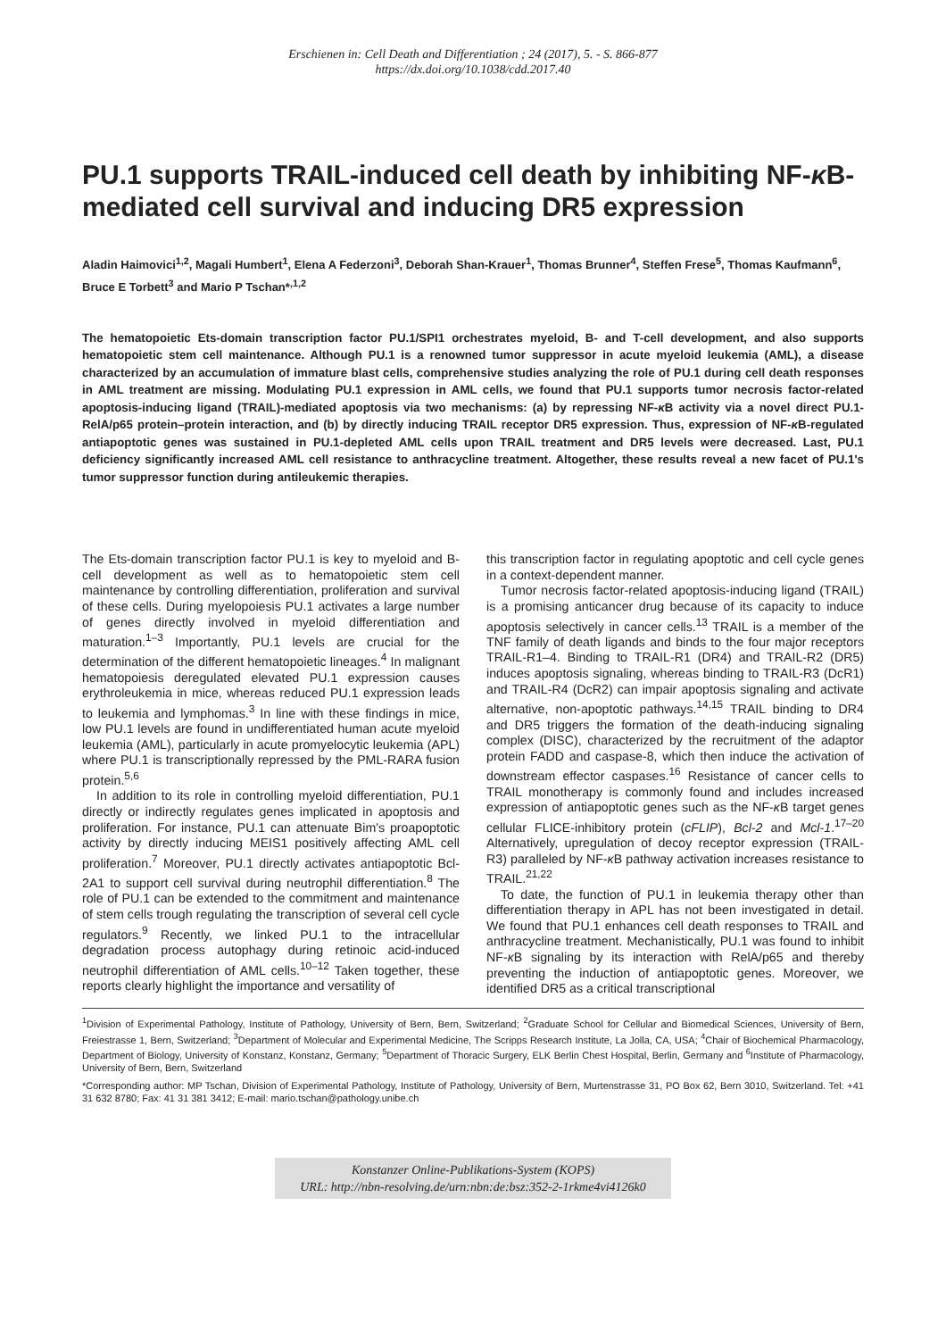Erschienen in: Cell Death and Differentiation ; 24 (2017), 5. - S. 866-877
https://dx.doi.org/10.1038/cdd.2017.40
PU.1 supports TRAIL-induced cell death by inhibiting NF-κ B-mediated cell survival and inducing DR5 expression
Aladin Haimovici<sup>1,2</sup>, Magali Humbert<sup>1</sup>, Elena A Federzoni<sup>3</sup>, Deborah Shan-Krauer<sup>1</sup>, Thomas Brunner<sup>4</sup>, Steffen Frese<sup>5</sup>, Thomas Kaufmann<sup>6</sup>, Bruce E Torbett<sup>3</sup> and Mario P Tschan*<sup>,1,2</sup>
The hematopoietic Ets-domain transcription factor PU.1/SPI1 orchestrates myeloid, B- and T-cell development, and also supports hematopoietic stem cell maintenance. Although PU.1 is a renowned tumor suppressor in acute myeloid leukemia (AML), a disease characterized by an accumulation of immature blast cells, comprehensive studies analyzing the role of PU.1 during cell death responses in AML treatment are missing. Modulating PU.1 expression in AML cells, we found that PU.1 supports tumor necrosis factor-related apoptosis-inducing ligand (TRAIL)-mediated apoptosis via two mechanisms: (a) by repressing NF-κ B activity via a novel direct PU.1-RelA/p65 protein–protein interaction, and (b) by directly inducing TRAIL receptor DR5 expression. Thus, expression of NF-κ B-regulated antiapoptotic genes was sustained in PU.1-depleted AML cells upon TRAIL treatment and DR5 levels were decreased. Last, PU.1 deficiency significantly increased AML cell resistance to anthracycline treatment. Altogether, these results reveal a new facet of PU.1's tumor suppressor function during antileukemic therapies.
The Ets-domain transcription factor PU.1 is key to myeloid and B-cell development as well as to hematopoietic stem cell maintenance by controlling differentiation, proliferation and survival of these cells. During myelopoiesis PU.1 activates a large number of genes directly involved in myeloid differentiation and maturation.<sup>1–3</sup> Importantly, PU.1 levels are crucial for the determination of the different hematopoietic lineages.<sup>4</sup> In malignant hematopoiesis deregulated elevated PU.1 expression causes erythroleukemia in mice, whereas reduced PU.1 expression leads to leukemia and lymphomas.<sup>3</sup> In line with these findings in mice, low PU.1 levels are found in undifferentiated human acute myeloid leukemia (AML), particularly in acute promyelocytic leukemia (APL) where PU.1 is transcriptionally repressed by the PML-RARA fusion protein.<sup>5,6</sup>
In addition to its role in controlling myeloid differentiation, PU.1 directly or indirectly regulates genes implicated in apoptosis and proliferation. For instance, PU.1 can attenuate Bim's proapoptotic activity by directly inducing MEIS1 positively affecting AML cell proliferation.<sup>7</sup> Moreover, PU.1 directly activates antiapoptotic Bcl-2A1 to support cell survival during neutrophil differentiation.<sup>8</sup> The role of PU.1 can be extended to the commitment and maintenance of stem cells trough regulating the transcription of several cell cycle regulators.<sup>9</sup> Recently, we linked PU.1 to the intracellular degradation process autophagy during retinoic acid-induced neutrophil differentiation of AML cells.<sup>10–12</sup> Taken together, these reports clearly highlight the importance and versatility of
this transcription factor in regulating apoptotic and cell cycle genes in a context-dependent manner.
Tumor necrosis factor-related apoptosis-inducing ligand (TRAIL) is a promising anticancer drug because of its capacity to induce apoptosis selectively in cancer cells.<sup>13</sup> TRAIL is a member of the TNF family of death ligands and binds to the four major receptors TRAIL-R1–4. Binding to TRAIL-R1 (DR4) and TRAIL-R2 (DR5) induces apoptosis signaling, whereas binding to TRAIL-R3 (DcR1) and TRAIL-R4 (DcR2) can impair apoptosis signaling and activate alternative, non-apoptotic pathways.<sup>14,15</sup> TRAIL binding to DR4 and DR5 triggers the formation of the death-inducing signaling complex (DISC), characterized by the recruitment of the adaptor protein FADD and caspase-8, which then induce the activation of downstream effector caspases.<sup>16</sup> Resistance of cancer cells to TRAIL monotherapy is commonly found and includes increased expression of antiapoptotic genes such as the NF-κ B target genes cellular FLICE-inhibitory protein (cFLIP), Bcl-2 and Mcl-1.<sup>17–20</sup> Alternatively, upregulation of decoy receptor expression (TRAIL-R3) paralleled by NF-κ B pathway activation increases resistance to TRAIL.<sup>21,22</sup>
To date, the function of PU.1 in leukemia therapy other than differentiation therapy in APL has not been investigated in detail. We found that PU.1 enhances cell death responses to TRAIL and anthracycline treatment. Mechanistically, PU.1 was found to inhibit NF-κ B signaling by its interaction with RelA/p65 and thereby preventing the induction of antiapoptotic genes. Moreover, we identified DR5 as a critical transcriptional
<sup>1</sup> Division of Experimental Pathology, Institute of Pathology, University of Bern, Bern, Switzerland; <sup>2</sup>Graduate School for Cellular and Biomedical Sciences, University of Bern, Freiestrasse 1, Bern, Switzerland; <sup>3</sup>Department of Molecular and Experimental Medicine, The Scripps Research Institute, La Jolla, CA, USA; <sup>4</sup>Chair of Biochemical Pharmacology, Department of Biology, University of Konstanz, Konstanz, Germany; <sup>5</sup>Department of Thoracic Surgery, ELK Berlin Chest Hospital, Berlin, Germany and <sup>6</sup>Institute of Pharmacology, University of Bern, Bern, Switzerland
*Corresponding author: MP Tschan, Division of Experimental Pathology, Institute of Pathology, University of Bern, Murtenstrasse 31, PO Box 62, Bern 3010, Switzerland. Tel: +41 31 632 8780; Fax: 41 31 381 3412; E-mail: mario.tschan@pathology.unibe.ch
Konstanzer Online-Publikations-System (KOPS)
URL: http://nbn-resolving.de/urn:nbn:de:bsz:352-2-1rkme4vi4126k0